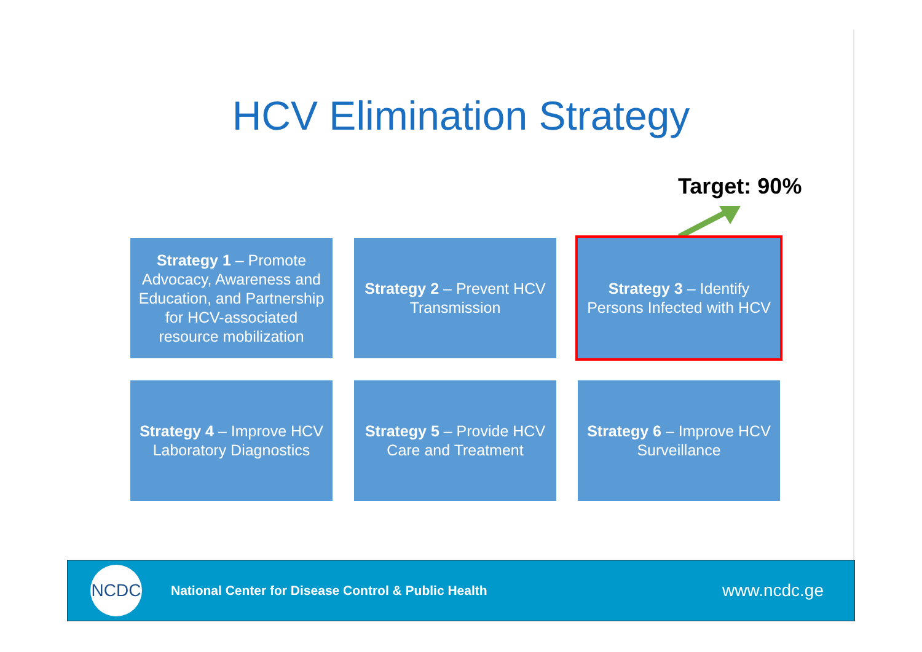HCV Elimination Strategy
Target: 90%
Strategy 1 – Promote Advocacy, Awareness and Education, and Partnership for HCV-associated resource mobilization
Strategy 2 – Prevent HCV Transmission
Strategy 3 – Identify Persons Infected with HCV
Strategy 4 – Improve HCV Laboratory Diagnostics
Strategy 5 – Provide HCV Care and Treatment
Strategy 6 – Improve HCV Surveillance
NCDC
National Center for Disease Control & Public Health
www.ncdc.ge